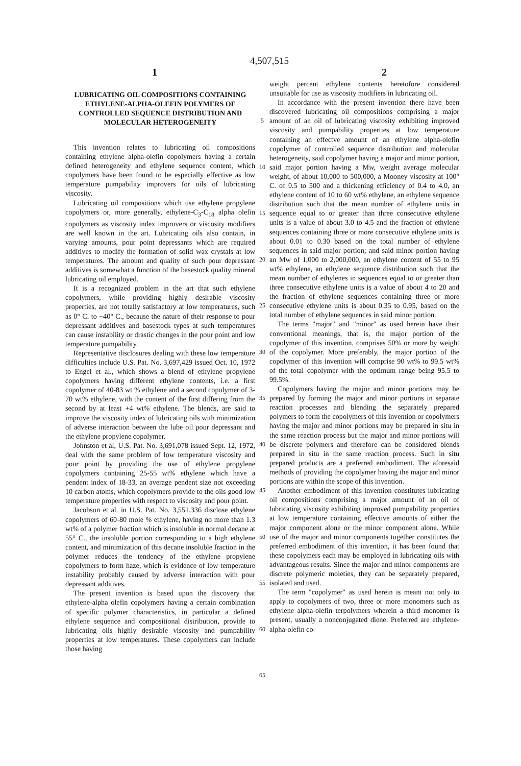4,507,515
1 2
LUBRICATING OIL COMPOSITIONS CONTAINING ETHYLENE-ALPHA-OLEFIN POLYMERS OF CONTROLLED SEQUENCE DISTRIBUTION AND MOLECULAR HETEROGENEITY
This invention relates to lubricating oil compositions containing ethylene alpha-olefin copolymers having a certain defined heterogeneity and ethylene sequence content, which copolymers have been found to be especially effective as low temperature pumpability improvers for oils of lubricating viscosity.
Lubricating oil compositions which use ethylene propylene copolymers or, more generally, ethylene-C<sub>3</sub>-C<sub>18</sub> alpha olefin copolymers as viscosity index improvers or viscosity modifiers are well known in the art. Lubricating oils also contain, in varying amounts, pour point depressants which are required additives to modify the formation of solid wax crystals at low temperatures. The amount and quality of such pour depressant additives is somewhat a function of the basestock quality mineral lubricating oil employed.
It is a recognized problem in the art that such ethylene copolymers, while providing highly desirable viscosity properties, are not totally satisfactory at low temperatures, such as 0° C. to −40° C., because the nature of their response to pour depressant additives and basestock types at such temperatures can cause instability or drastic changes in the pour point and low temperature pumpability.
Representative disclosures dealing with these low temperature difficulties include U.S. Pat. No. 3,697,429 issued Oct. 10, 1972 to Engel et al., which shows a blend of ethylene propylene copolymers having different ethylene contents, i.e. a first copolymer of 40-83 wt % ethylene and a second copolymer of 3-70 wt% ethylene, with the content of the first differing from the second by at least +4 wt% ethylene. The blends, are said to improve the viscosity index of lubricating oils with minimization of adverse interaction between the lube oil pour depressant and the ethylene propylene copolymer.
Johnston et al, U.S. Pat. No. 3,691,078 issued Sept. 12, 1972, deal with the same problem of low temperature viscosity and pour point by providing the use of ethylene propylene copolymers containing 25-55 wt% ethylene which have a pendent index of 18-33, an average pendent size not exceeding 10 carbon atoms, which copolymers provide to the oils good low temperature properties with respect to viscosity and pour point.
Jacobson et al. in U.S. Pat. No. 3,551,336 disclose ethylene copolymers of 60-80 mole % ethylene, having no more than 1.3 wt% of a polymer fraction which is insoluble in normal decane at 55° C., the insoluble portion corresponding to a high ethylene content, and minimization of this decane insoluble fraction in the polymer reduces the tendency of the ethylene propylene copolymers to form haze, which is evidence of low temperature instability probably caused by adverse interaction with pour depressant additives.
The present invention is based upon the discovery that ethylene-alpha olefin copolymers having a certain combination of specific polymer characteristics, in particular a defined ethylene sequence and compositional distribution, provide to lubricating oils highly desirable viscosity and pumpability properties at low temperatures. These copolymers can include those having
5
10
15
20
25
30
35
40
45
50
55
60
65
weight percent ethylene contents heretofore considered unsuitable for use as viscosity modifiers in lubricating oil.
In accordance with the present invention there have been discovered lubricating oil compositions comprising a major amount of an oil of lubricating viscosity exhibiting improved viscosity and pumpability properties at low temperature containing an effectve amount of an ethylene alpha-olefin copolymer of controlled sequence distribution and molecular heterogeneity, said copolymer having a major and minor portion, said major portion having a Mw, weight average molecular weight, of about 10,000 to 500,000, a Mooney viscosity at 100° C. of 0.5 to 500 and a thickening efficiency of 0.4 to 4.0, an ethylene content of 10 to 60 wt% ethylene, an ethylene sequence distribution such that the mean number of ethylene units in sequence equal to or greater than three consecutive ethylene units is a value of about 3.0 to 4.5 and the fraction of ethylene sequences containing three or more consecutive ethylene units is about 0.01 to 0.30 based on the total number of ethylene sequences in said major portion; and said minor portion having an Mw of 1,000 to 2,000,000, an ethylene content of 55 to 95 wt% ethylene, an ethylene sequence distribution such that the mean number of ethylenes in sequences equal to or greater than three consecutive ethylene units is a value of about 4 to 20 and the fraction of ethylene sequences containing three or more consecutive ethylene units is about 0.35 to 0.95, based on the total number of ethylene sequences in said minor portion.
The terms "major" and "minor" as used herein have their conventional meanings, that is, the major portion of the copolymer of this invention, comprises 50% or more by weight of the copolymer. More preferably, the major portion of the copolymer of this invention will comprise 90 wt% to 99.5 wt% of the total copolymer with the optimum range being 95.5 to 99.5%.
Copolymers having the major and minor portions may be prepared by forming the major and minor portions in separate reaction processes and blending the separately prepared polymers to form the copolymers of this invention or copolymers having the major and minor portions may be prepared in situ in the same reaction process but the major and minor portions will be discrete polymers and therefore can be considered blends prepared in situ in the same reaction process. Such in situ prepared products are a preferred embodiment. The aforesaid methods of providing the copolymer having the major and minor portions are within the scope of this invention.
Another embodiment of this invention constitutes lubricating oil compositions comprising a major amount of an oil of lubricating viscosity exhibiting improved pumpability properties at low temperature containing effective amounts of either the major component alone or the minor component alone. While use of the major and minor components together constitutes the preferred embodiment of this invention, it has been found that these copolymers each may be employed in lubricating oils with advantageous results. Since the major and minor components are discrete polymeric moieties, they can be separately prepared, isolated and used.
The term "copolymer" as used herein is meant not only to apply to copolymers of two, three or more monomers such as ethylene alpha-olefin terpolymers wherein a third monomer is present, usually a nonconjugated diene. Preferred are ethylene-alpha-olefin co-